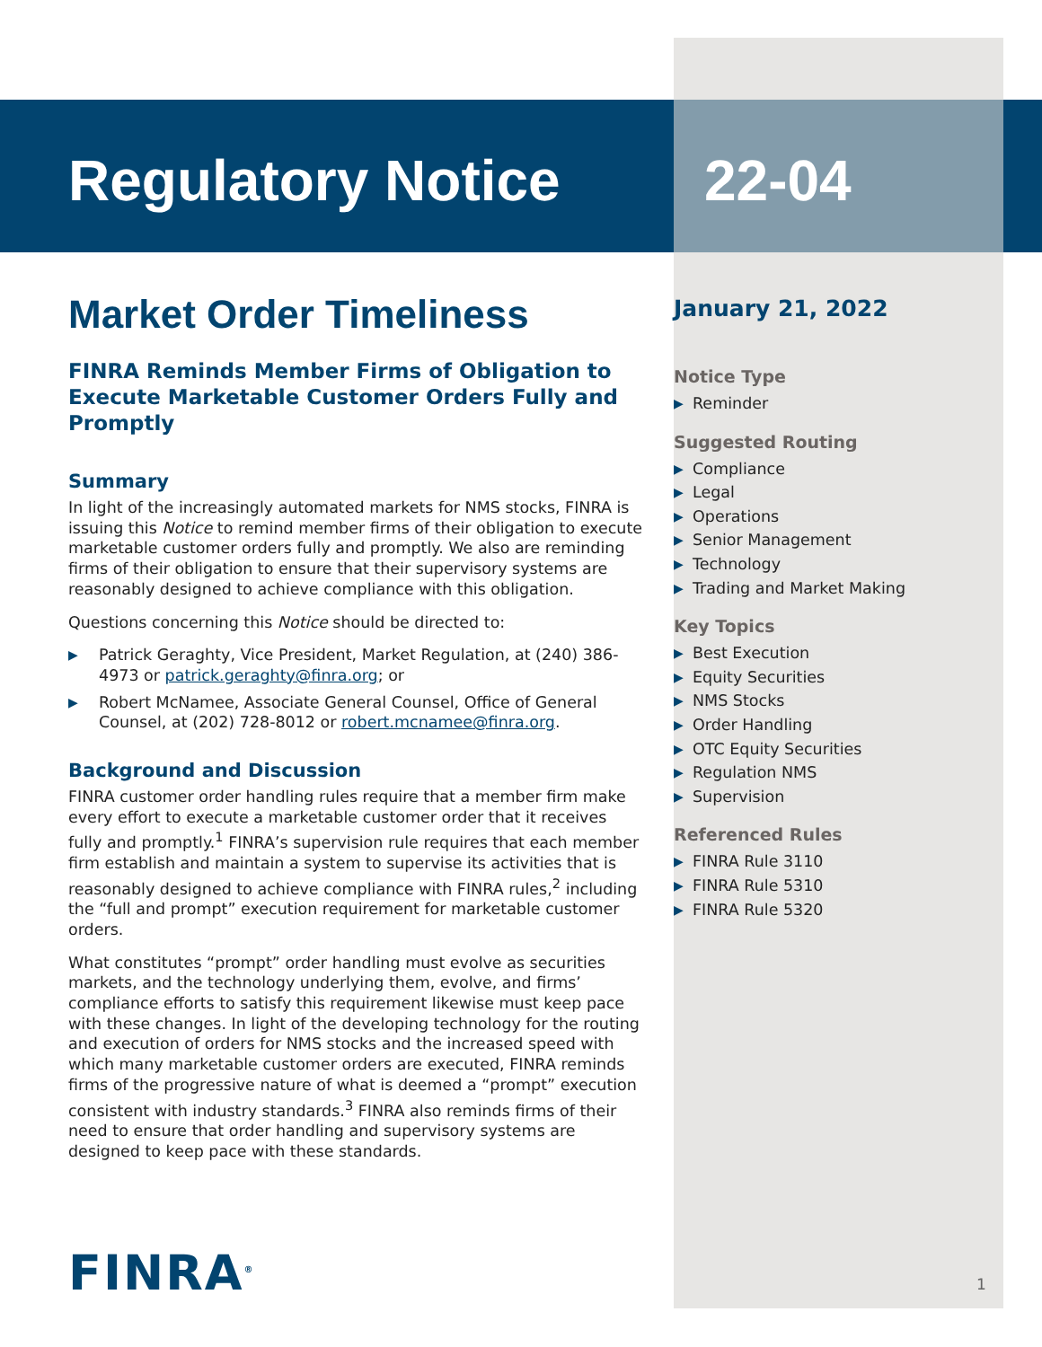Regulatory Notice 22-04
Market Order Timeliness
FINRA Reminds Member Firms of Obligation to Execute Marketable Customer Orders Fully and Promptly
Summary
In light of the increasingly automated markets for NMS stocks, FINRA is issuing this Notice to remind member firms of their obligation to execute marketable customer orders fully and promptly. We also are reminding firms of their obligation to ensure that their supervisory systems are reasonably designed to achieve compliance with this obligation.
Questions concerning this Notice should be directed to:
▶ Patrick Geraghty, Vice President, Market Regulation, at (240) 386-4973 or patrick.geraghty@finra.org; or
▶ Robert McNamee, Associate General Counsel, Office of General Counsel, at (202) 728-8012 or robert.mcnamee@finra.org.
Background and Discussion
FINRA customer order handling rules require that a member firm make every effort to execute a marketable customer order that it receives fully and promptly.<sup>1</sup> FINRA’s supervision rule requires that each member firm establish and maintain a system to supervise its activities that is reasonably designed to achieve compliance with FINRA rules,<sup>2</sup> including the “full and prompt” execution requirement for marketable customer orders.
What constitutes “prompt” order handling must evolve as securities markets, and the technology underlying them, evolve, and firms’ compliance efforts to satisfy this requirement likewise must keep pace with these changes. In light of the developing technology for the routing and execution of orders for NMS stocks and the increased speed with which many marketable customer orders are executed, FINRA reminds firms of the progressive nature of what is deemed a “prompt” execution consistent with industry standards.<sup>3</sup> FINRA also reminds firms of their need to ensure that order handling and supervisory systems are designed to keep pace with these standards.
January 21, 2022
Notice Type
▶ Reminder
Suggested Routing
▶ Compliance
▶ Legal
▶ Operations
▶ Senior Management
▶ Technology
▶ Trading and Market Making
Key Topics
▶ Best Execution
▶ Equity Securities
▶ NMS Stocks
▶ Order Handling
▶ OTC Equity Securities
▶ Regulation NMS
▶ Supervision
Referenced Rules
▶ FINRA Rule 3110
▶ FINRA Rule 5310
▶ FINRA Rule 5320
FINRA<sup>®</sup> 1